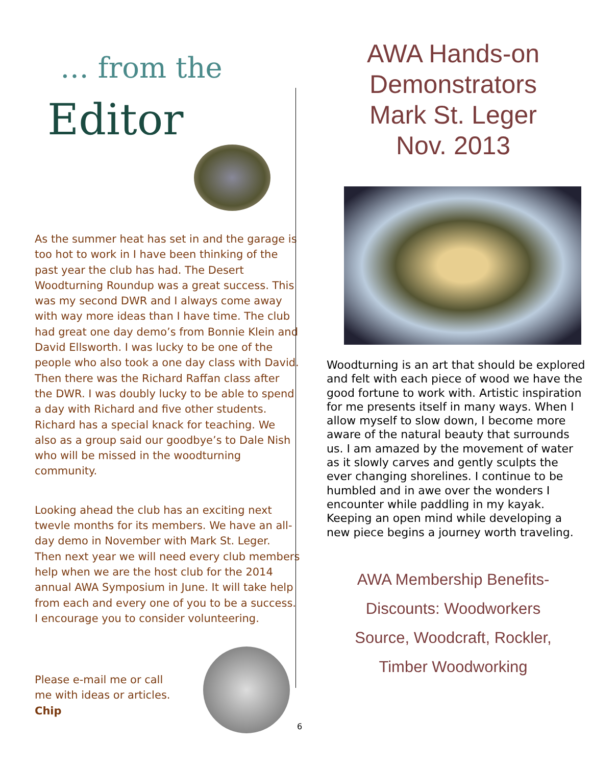… from the
Editor
As the summer heat has set in and the garage is too hot to work in I have been thinking of the past year the club has had. The Desert Woodturning Roundup was a great success. This was my second DWR and I always come away with way more ideas than I have time. The club had great one day demo’s from Bonnie Klein and David Ellsworth. I was lucky to be one of the people who also took a one day class with David. Then there was the Richard Raffan class after the DWR. I was doubly lucky to be able to spend a day with Richard and five other students. Richard has a special knack for teaching. We also as a group said our goodbye’s to Dale Nish who will be missed in the woodturning community.
Looking ahead the club has an exciting next twevle months for its members. We have an all-day demo in November with Mark St. Leger. Then next year we will need every club members help when we are the host club for the 2014 annual AWA Symposium in June. It will take help from each and every one of you to be a success. I encourage you to consider volunteering.
Please e-mail me or call me with ideas or articles.
Chip
AWA Hands-on
Demonstrators
Mark St. Leger
Nov. 2013
Woodturning is an art that should be explored and felt with each piece of wood we have the good fortune to work with. Artistic inspiration for me presents itself in many ways. When I allow myself to slow down, I become more aware of the natural beauty that surrounds us. I am amazed by the movement of water as it slowly carves and gently sculpts the ever changing shorelines. I continue to be humbled and in awe over the wonders I encounter while paddling in my kayak. Keeping an open mind while developing a new piece begins a journey worth traveling.
AWA Membership Benefits-
Discounts: Woodworkers
Source, Woodcraft, Rockler,
Timber Woodworking
6